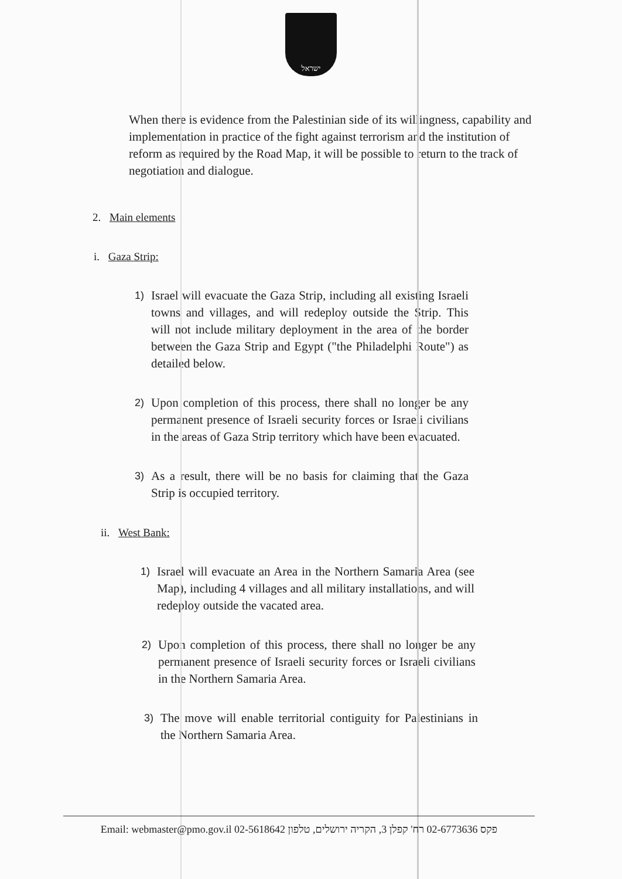ישראל
When there is evidence from the Palestinian side of its willingness, capability and implementation in practice of the fight against terrorism and the institution of reform as required by the Road Map, it will be possible to return to the track of negotiation and dialogue.
2. Main elements
i. Gaza Strip:
1)
Israel will evacuate the Gaza Strip, including all existing Israeli towns and villages, and will redeploy outside the Strip. This will not include military deployment in the area of the border between the Gaza Strip and Egypt ("the Philadelphi Route") as detailed below.
2)
Upon completion of this process, there shall no longer be any permanent presence of Israeli security forces or Israeli civilians in the areas of Gaza Strip territory which have been evacuated.
3)
As a result, there will be no basis for claiming that the Gaza Strip is occupied territory.
ii. West Bank:
1)
Israel will evacuate an Area in the Northern Samaria Area (see Map), including 4 villages and all military installations, and will redeploy outside the vacated area.
2)
Upon completion of this process, there shall no longer be any permanent presence of Israeli security forces or Israeli civilians in the Northern Samaria Area.
3)
The move will enable territorial contiguity for Palestinians in the Northern Samaria Area.
Email: webmaster@pmo.gov.il 02-5618642 פקס 02-6773636 רח' קפלן 3, הקריה ירושלים, טלפון